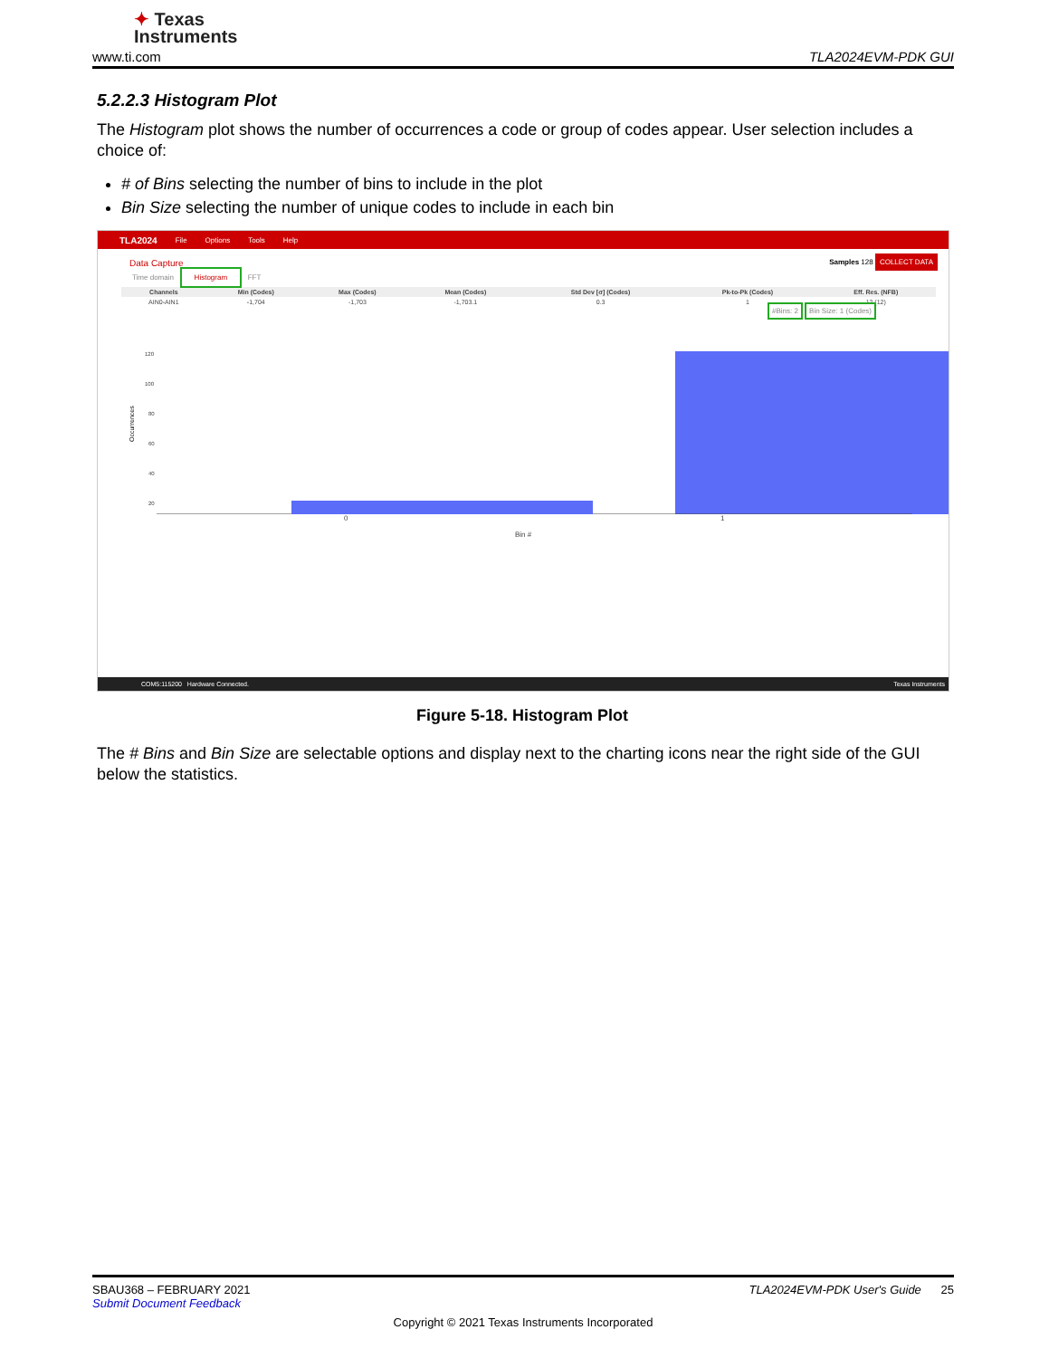✦ Texas
Instruments
www.ti.com TLA2024EVM-PDK GUI
5.2.2.3 Histogram Plot
The Histogram plot shows the number of occurrences a code or group of codes appear. User selection includes a choice of:
# of Bins selecting the number of bins to include in the plot
Bin Size selecting the number of unique codes to include in each bin
TLA2024 File Options Tools Help
Data Capture Samples 128 COLLECT DATA
Time domain Histogram FFT
| Channels | Min (Codes) | Max (Codes) | Mean (Codes) | Std Dev [σ] (Codes) | Pk-to-Pk (Codes) | Eff. Res. (NFB) |
| --- | --- | --- | --- | --- | --- | --- |
| AIN0-AIN1 | -1,704 | -1,703 | -1,703.1 | 0.3 | 1 | 12 (12) |
#Bins: 2 Bin Size: 1 (Codes)
Occurrences
120
100
80
60
40
20
0 1
Bin #
COM5:115200 Hardware Connected. Texas Instruments
Figure 5-18. Histogram Plot
The # Bins and Bin Size are selectable options and display next to the charting icons near the right side of the GUI below the statistics.
SBAU368 – FEBRUARY 2021 TLA2024EVM-PDK User's Guide 25
Submit Document Feedback
Copyright © 2021 Texas Instruments Incorporated